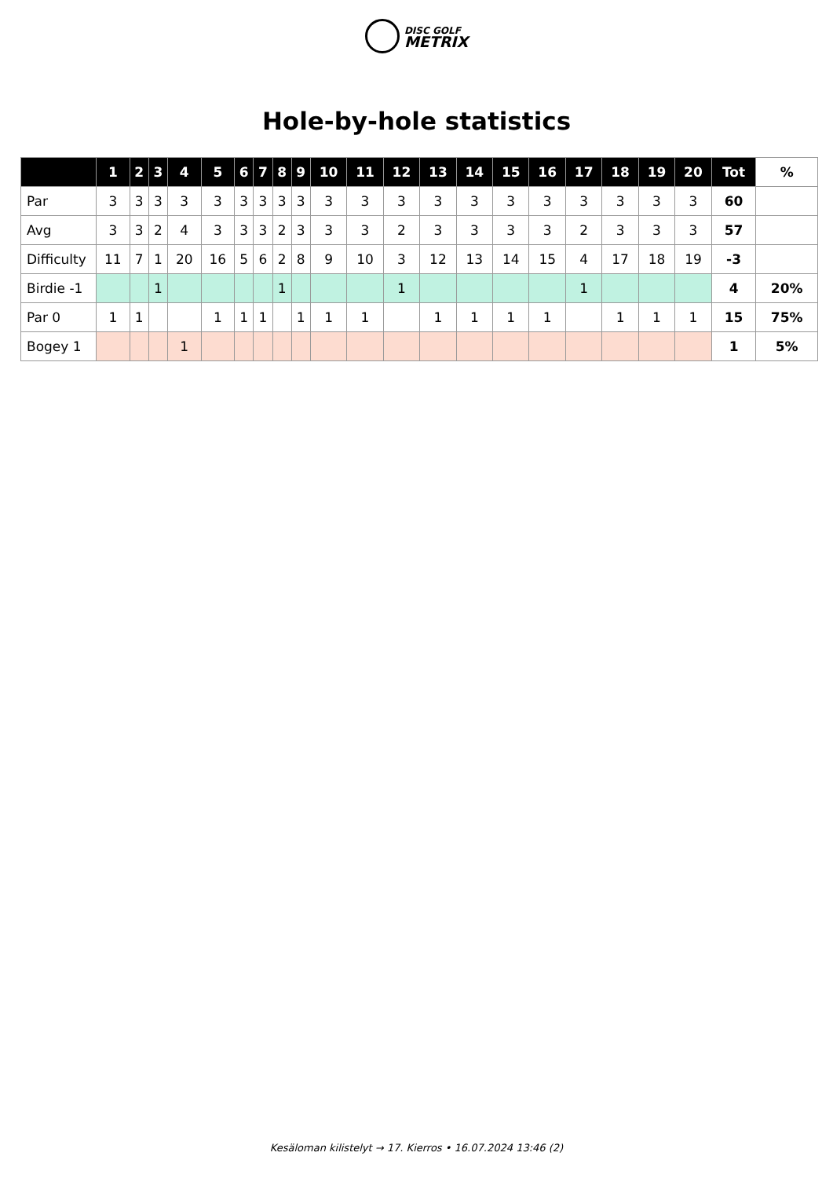DISC GOLF
METRIX
Hole-by-hole statistics
| | 1 | 2 | 3 | 4 | 5 | 6 | 7 | 8 | 9 | 10 | 11 | 12 | 13 | 14 | 15 | 16 | 17 | 18 | 19 | 20 | Tot | % |
| --- | --- | --- | --- | --- | --- | --- | --- | --- | --- | --- | --- | --- | --- | --- | --- | --- | --- | --- | --- | --- | --- | --- |
| Par | 3 | 3 | 3 | 3 | 3 | 3 | 3 | 3 | 3 | 3 | 3 | 3 | 3 | 3 | 3 | 3 | 3 | 3 | 3 | 3 | 60 | |
| Avg | 3 | 3 | 2 | 4 | 3 | 3 | 3 | 2 | 3 | 3 | 3 | 2 | 3 | 3 | 3 | 3 | 2 | 3 | 3 | 3 | 57 | |
| Difficulty | 11 | 7 | 1 | 20 | 16 | 5 | 6 | 2 | 8 | 9 | 10 | 3 | 12 | 13 | 14 | 15 | 4 | 17 | 18 | 19 | -3 | |
| Birdie -1 | | | 1 | | | | | 1 | | | | 1 | | | | | 1 | | | | 4 | 20% |
| Par 0 | 1 | 1 | | | 1 | 1 | 1 | | 1 | 1 | 1 | | 1 | 1 | 1 | 1 | | 1 | 1 | 1 | 15 | 75% |
| Bogey 1 | | | | 1 | | | | | | | | | | | | | | | | | 1 | 5% |
Kesäloman kilistelyt → 17. Kierros • 16.07.2024 13:46 (2)